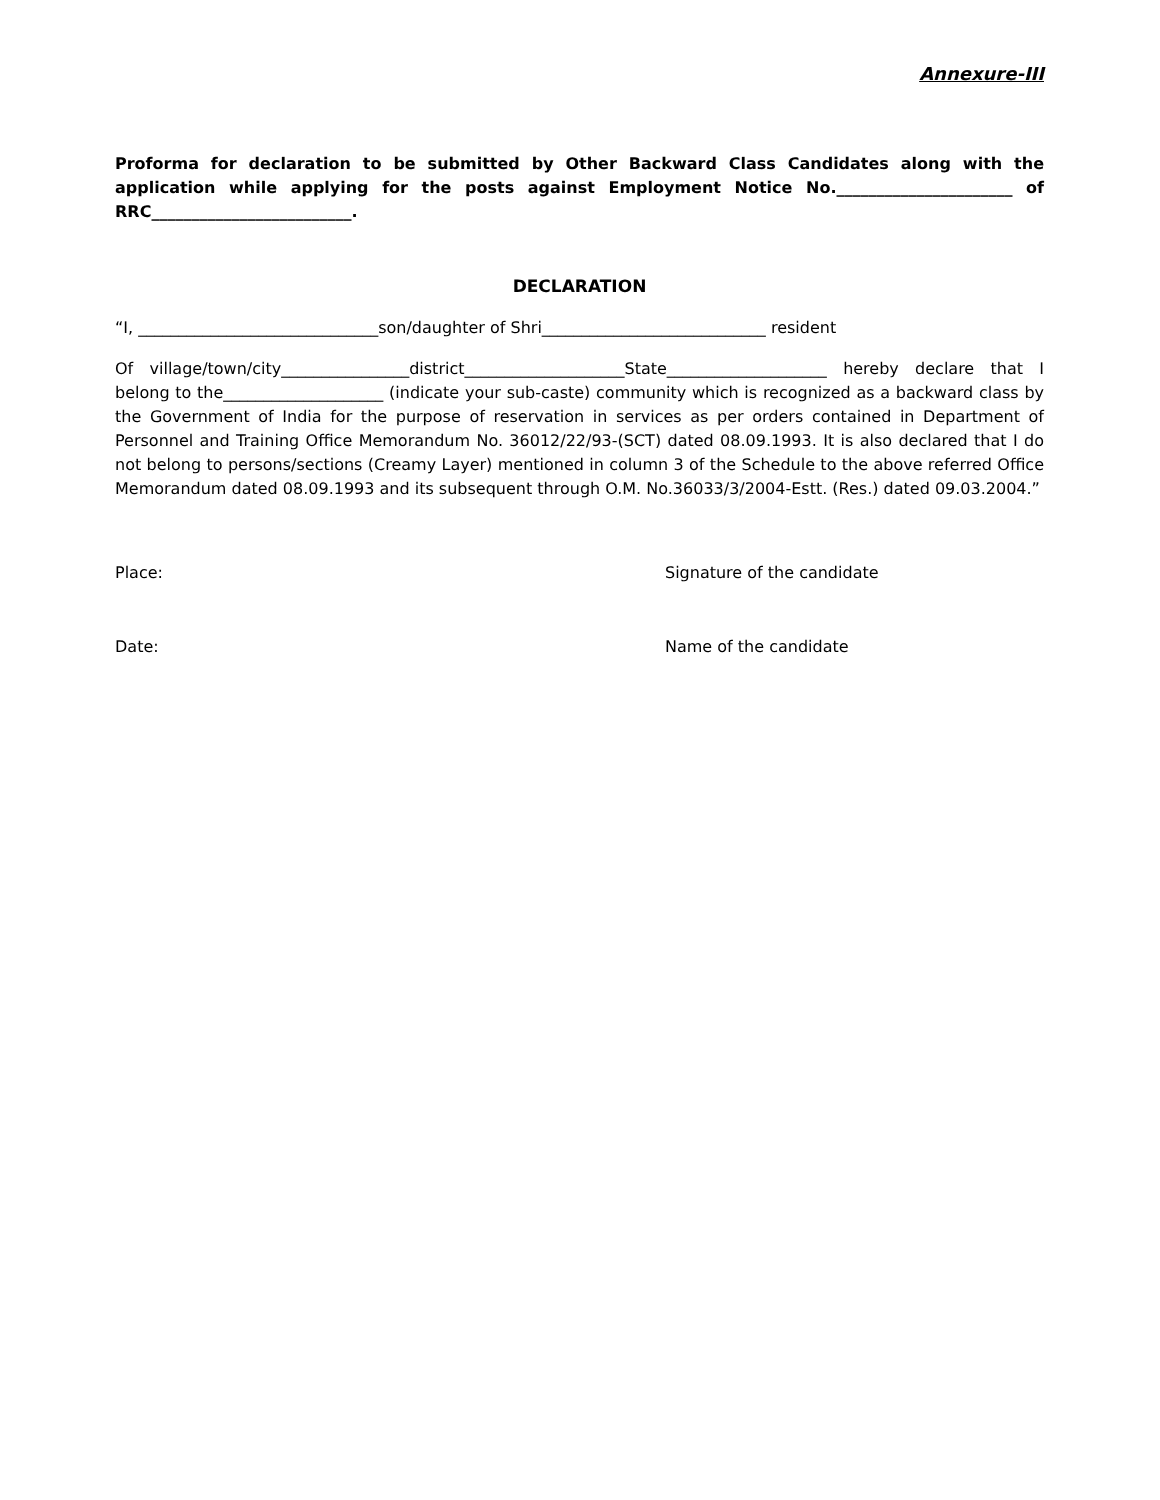Annexure-III
Proforma for declaration to be submitted by Other Backward Class Candidates along with the application while applying for the posts against Employment Notice No.______________________ of RRC_________________________.
DECLARATION
“I, ______________________________son/daughter of Shri____________________________ resident
Of village/town/city________________district____________________State____________________ hereby declare that I belong to the____________________ (indicate your sub-caste) community which is recognized as a backward class by the Government of India for the purpose of reservation in services as per orders contained in Department of Personnel and Training Office Memorandum No. 36012/22/93-(SCT) dated 08.09.1993. It is also declared that I do not belong to persons/sections (Creamy Layer) mentioned in column 3 of the Schedule to the above referred Office Memorandum dated 08.09.1993 and its subsequent through O.M. No.36033/3/2004-Estt. (Res.) dated 09.03.2004.”
Place: Signature of the candidate
Date: Name of the candidate